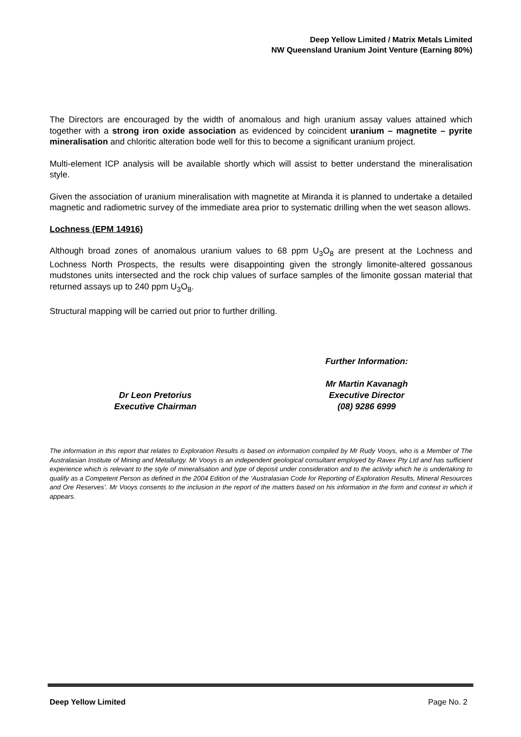Deep Yellow Limited / Matrix Metals Limited
NW Queensland Uranium Joint Venture (Earning 80%)
The Directors are encouraged by the width of anomalous and high uranium assay values attained which together with a strong iron oxide association as evidenced by coincident uranium – magnetite – pyrite mineralisation and chloritic alteration bode well for this to become a significant uranium project.
Multi-element ICP analysis will be available shortly which will assist to better understand the mineralisation style.
Given the association of uranium mineralisation with magnetite at Miranda it is planned to undertake a detailed magnetic and radiometric survey of the immediate area prior to systematic drilling when the wet season allows.
Lochness (EPM 14916)
Although broad zones of anomalous uranium values to 68 ppm U<sub>3</sub>O<sub>8</sub> are present at the Lochness and Lochness North Prospects, the results were disappointing given the strongly limonite-altered gossanous mudstones units intersected and the rock chip values of surface samples of the limonite gossan material that returned assays up to 240 ppm U<sub>3</sub>O<sub>8</sub>.
Structural mapping will be carried out prior to further drilling.
Dr Leon Pretorius
Executive Chairman
Further Information:
Mr Martin Kavanagh
Executive Director
(08) 9286 6999
The information in this report that relates to Exploration Results is based on information compiled by Mr Rudy Vooys, who is a Member of The Australasian Institute of Mining and Metallurgy. Mr Vooys is an independent geological consultant employed by Ravex Pty Ltd and has sufficient experience which is relevant to the style of mineralisation and type of deposit under consideration and to the activity which he is undertaking to qualify as a Competent Person as defined in the 2004 Edition of the ‘Australasian Code for Reporting of Exploration Results, Mineral Resources and Ore Reserves’. Mr Vooys consents to the inclusion in the report of the matters based on his information in the form and context in which it appears.
Deep Yellow Limited Page No. 2